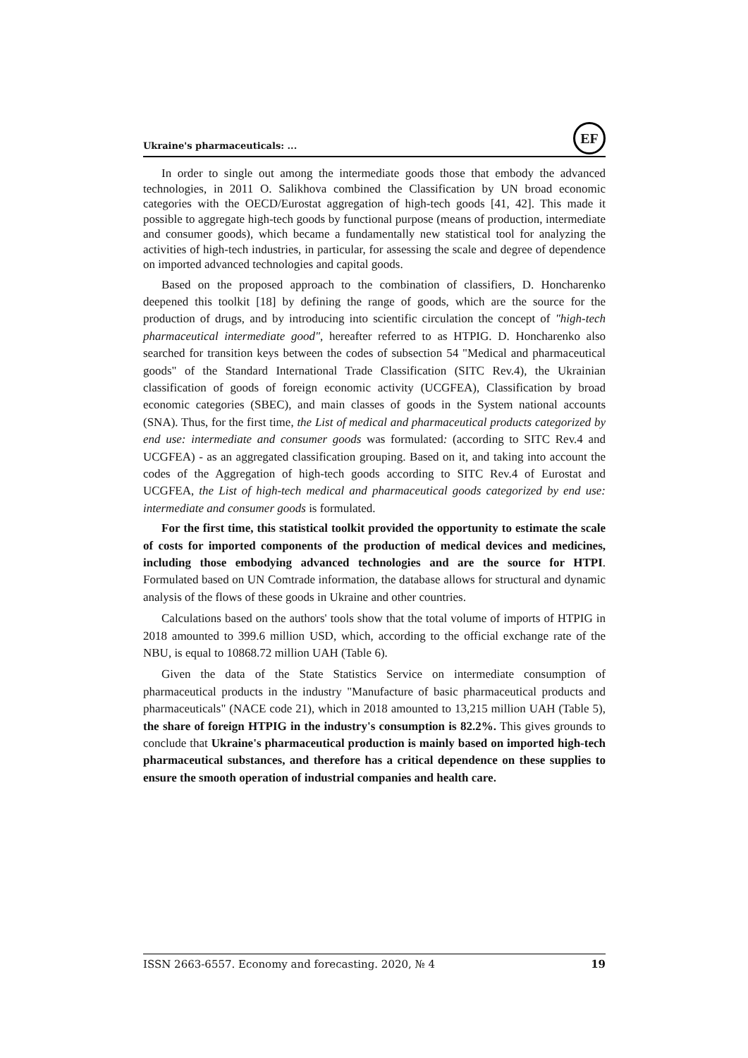Ukraine's pharmaceuticals: ...
EF
In order to single out among the intermediate goods those that embody the advanced technologies, in 2011 O. Salikhova combined the Classification by UN broad economic categories with the OECD/Eurostat aggregation of high-tech goods [41, 42]. This made it possible to aggregate high-tech goods by functional purpose (means of production, intermediate and consumer goods), which became a fundamentally new statistical tool for analyzing the activities of high-tech industries, in particular, for assessing the scale and degree of dependence on imported advanced technologies and capital goods.
Based on the proposed approach to the combination of classifiers, D. Honcharenko deepened this toolkit [18] by defining the range of goods, which are the source for the production of drugs, and by introducing into scientific circulation the concept of "high-tech pharmaceutical intermediate good", hereafter referred to as HTPIG. D. Honcharenko also searched for transition keys between the codes of subsection 54 "Medical and pharmaceutical goods" of the Standard International Trade Classification (SITC Rev.4), the Ukrainian classification of goods of foreign economic activity (UCGFEA), Classification by broad economic categories (SBEC), and main classes of goods in the System national accounts (SNA). Thus, for the first time, the List of medical and pharmaceutical products categorized by end use: intermediate and consumer goods was formulated: (according to SITC Rev.4 and UCGFEA) - as an aggregated classification grouping. Based on it, and taking into account the codes of the Aggregation of high-tech goods according to SITC Rev.4 of Eurostat and UCGFEA, the List of high-tech medical and pharmaceutical goods categorized by end use: intermediate and consumer goods is formulated.
For the first time, this statistical toolkit provided the opportunity to estimate the scale of costs for imported components of the production of medical devices and medicines, including those embodying advanced technologies and are the source for HTPI. Formulated based on UN Comtrade information, the database allows for structural and dynamic analysis of the flows of these goods in Ukraine and other countries.
Calculations based on the authors' tools show that the total volume of imports of HTPIG in 2018 amounted to 399.6 million USD, which, according to the official exchange rate of the NBU, is equal to 10868.72 million UAH (Table 6).
Given the data of the State Statistics Service on intermediate consumption of pharmaceutical products in the industry "Manufacture of basic pharmaceutical products and pharmaceuticals" (NACE code 21), which in 2018 amounted to 13,215 million UAH (Table 5), the share of foreign HTPIG in the industry's consumption is 82.2%. This gives grounds to conclude that Ukraine's pharmaceutical production is mainly based on imported high-tech pharmaceutical substances, and therefore has a critical dependence on these supplies to ensure the smooth operation of industrial companies and health care.
ISSN 2663-6557. Economy and forecasting. 2020, № 4 19